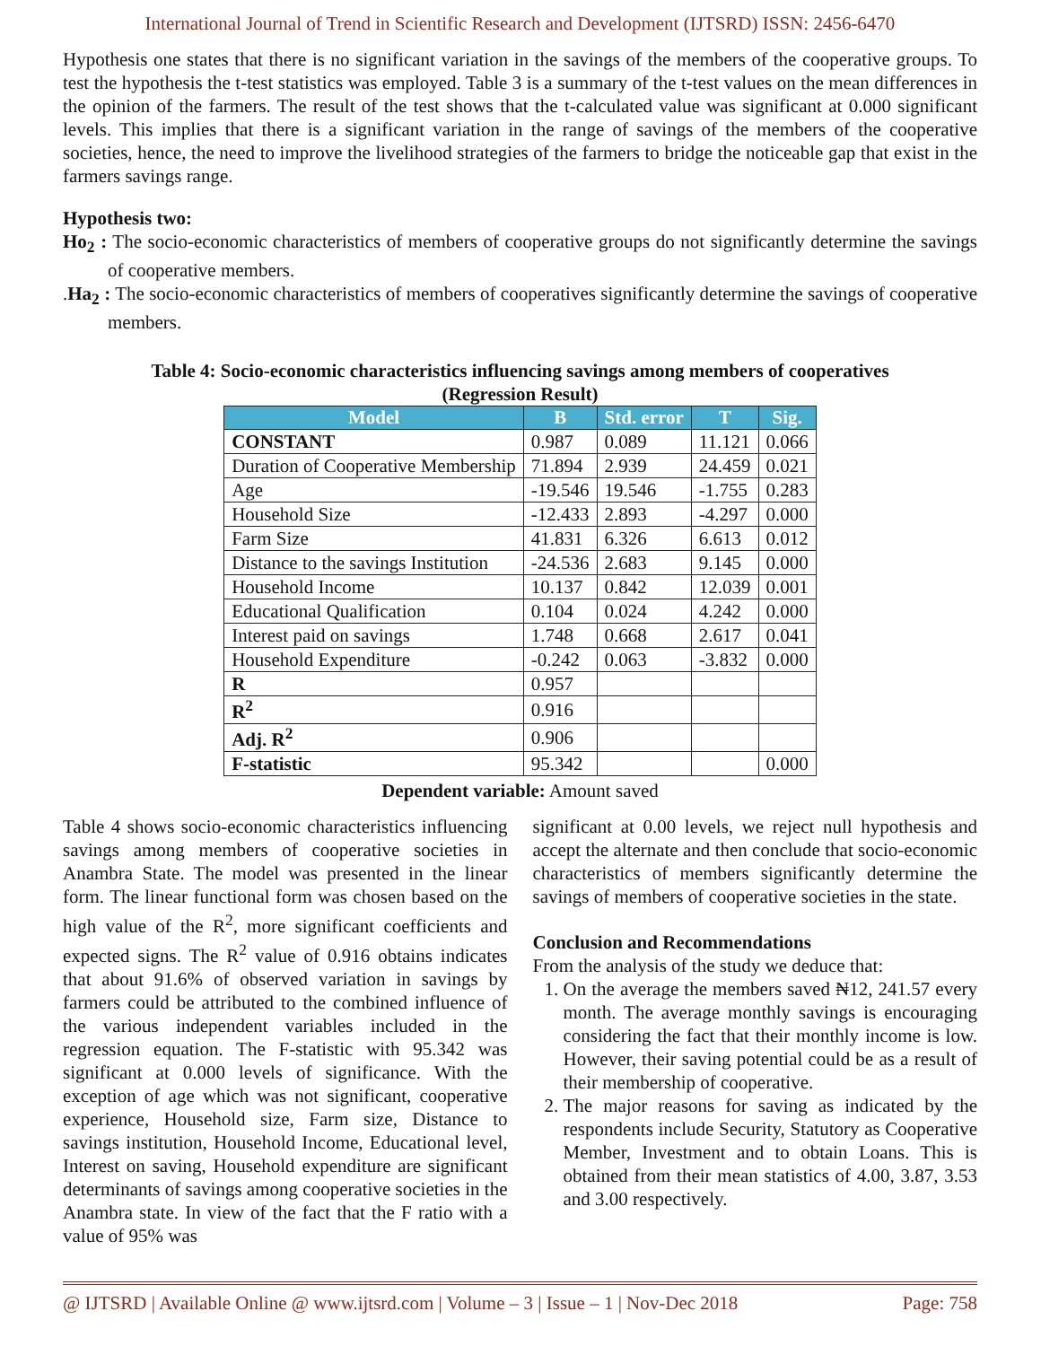International Journal of Trend in Scientific Research and Development (IJTSRD) ISSN: 2456-6470
Hypothesis one states that there is no significant variation in the savings of the members of the cooperative groups. To test the hypothesis the t-test statistics was employed. Table 3 is a summary of the t-test values on the mean differences in the opinion of the farmers. The result of the test shows that the t-calculated value was significant at 0.000 significant levels. This implies that there is a significant variation in the range of savings of the members of the cooperative societies, hence, the need to improve the livelihood strategies of the farmers to bridge the noticeable gap that exist in the farmers savings range.
Hypothesis two:
Ho<sub>2</sub> : The socio-economic characteristics of members of cooperative groups do not significantly determine the savings of cooperative members.
.Ha<sub>2</sub> : The socio-economic characteristics of members of cooperatives significantly determine the savings of cooperative members.
Table 4: Socio-economic characteristics influencing savings among members of cooperatives
(Regression Result)
| Model | B | Std. error | T | Sig. |
| --- | --- | --- | --- | --- |
| CONSTANT | 0.987 | 0.089 | 11.121 | 0.066 |
| Duration of Cooperative Membership | 71.894 | 2.939 | 24.459 | 0.021 |
| Age | -19.546 | 19.546 | -1.755 | 0.283 |
| Household Size | -12.433 | 2.893 | -4.297 | 0.000 |
| Farm Size | 41.831 | 6.326 | 6.613 | 0.012 |
| Distance to the savings Institution | -24.536 | 2.683 | 9.145 | 0.000 |
| Household Income | 10.137 | 0.842 | 12.039 | 0.001 |
| Educational Qualification | 0.104 | 0.024 | 4.242 | 0.000 |
| Interest paid on savings | 1.748 | 0.668 | 2.617 | 0.041 |
| Household Expenditure | -0.242 | 0.063 | -3.832 | 0.000 |
| R | 0.957 | | | |
| R<sup>2</sup> | 0.916 | | | |
| Adj. R<sup>2</sup> | 0.906 | | | |
| F-statistic | 95.342 | | | 0.000 |
Dependent variable: Amount saved
Table 4 shows socio-economic characteristics influencing savings among members of cooperative societies in Anambra State. The model was presented in the linear form. The linear functional form was chosen based on the high value of the R<sup>2</sup>, more significant coefficients and expected signs. The R<sup>2</sup> value of 0.916 obtains indicates that about 91.6% of observed variation in savings by farmers could be attributed to the combined influence of the various independent variables included in the regression equation. The F-statistic with 95.342 was significant at 0.000 levels of significance. With the exception of age which was not significant, cooperative experience, Household size, Farm size, Distance to savings institution, Household Income, Educational level, Interest on saving, Household expenditure are significant determinants of savings among cooperative societies in the Anambra state. In view of the fact that the F ratio with a value of 95% was
significant at 0.00 levels, we reject null hypothesis and accept the alternate and then conclude that socio-economic characteristics of members significantly determine the savings of members of cooperative societies in the state.
Conclusion and Recommendations
From the analysis of the study we deduce that:
1. On the average the members saved ₦12, 241.57 every month. The average monthly savings is encouraging considering the fact that their monthly income is low. However, their saving potential could be as a result of their membership of cooperative.
2. The major reasons for saving as indicated by the respondents include Security, Statutory as Cooperative Member, Investment and to obtain Loans. This is obtained from their mean statistics of 4.00, 3.87, 3.53 and 3.00 respectively.
@ IJTSRD | Available Online @ www.ijtsrd.com | Volume – 3 | Issue – 1 | Nov-Dec 2018 Page: 758